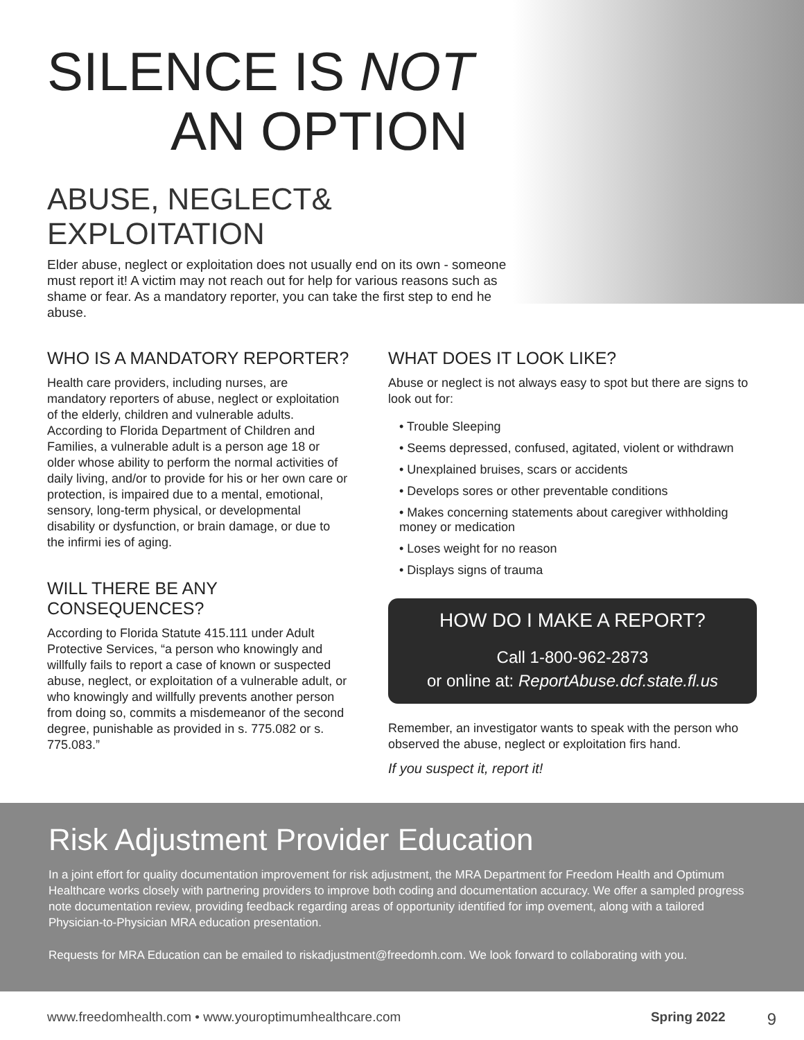SILENCE IS NOT
AN OPTION
ABUSE, NEGLECT& EXPLOITATION
Elder abuse, neglect or exploitation does not usually end on its own - someone must report it! A victim may not reach out for help for various reasons such as shame or fear. As a mandatory reporter, you can take the first step to end he abuse.
WHO IS A MANDATORY REPORTER?
Health care providers, including nurses, are mandatory reporters of abuse, neglect or exploitation of the elderly, children and vulnerable adults. According to Florida Department of Children and Families, a vulnerable adult is a person age 18 or older whose ability to perform the normal activities of daily living, and/or to provide for his or her own care or protection, is impaired due to a mental, emotional, sensory, long-term physical, or developmental disability or dysfunction, or brain damage, or due to the infirmi ies of aging.
WILL THERE BE ANY CONSEQUENCES?
According to Florida Statute 415.111 under Adult Protective Services, “a person who knowingly and willfully fails to report a case of known or suspected abuse, neglect, or exploitation of a vulnerable adult, or who knowingly and willfully prevents another person from doing so, commits a misdemeanor of the second degree, punishable as provided in s. 775.082 or s. 775.083.”
WHAT DOES IT LOOK LIKE?
Abuse or neglect is not always easy to spot but there are signs to look out for:
• Trouble Sleeping
• Seems depressed, confused, agitated, violent or withdrawn
• Unexplained bruises, scars or accidents
• Develops sores or other preventable conditions
• Makes concerning statements about caregiver withholding money or medication
• Loses weight for no reason
• Displays signs of trauma
HOW DO I MAKE A REPORT?
Call 1-800-962-2873
or online at: ReportAbuse.dcf.state.fl.us
Remember, an investigator wants to speak with the person who observed the abuse, neglect or exploitation firs hand.
If you suspect it, report it!
Risk Adjustment Provider Education
In a joint effort for quality documentation improvement for risk adjustment, the MRA Department for Freedom Health and Optimum Healthcare works closely with partnering providers to improve both coding and documentation accuracy. We offer a sampled progress note documentation review, providing feedback regarding areas of opportunity identified for imp ovement, along with a tailored Physician-to-Physician MRA education presentation.
Requests for MRA Education can be emailed to riskadjustment@freedomh.com. We look forward to collaborating with you.
www.freedomhealth.com • www.youroptimumhealthcare.com Spring 2022 9